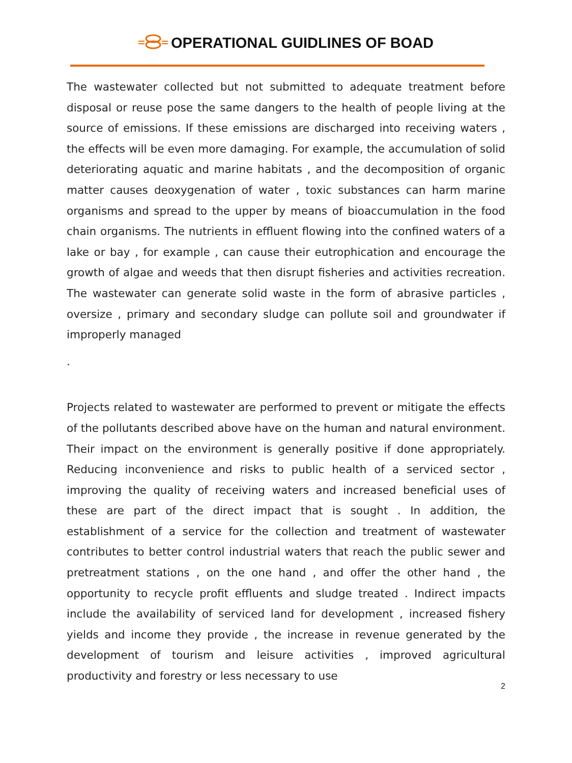OPERATIONAL GUIDLINES OF BOAD
The wastewater collected but not submitted to adequate treatment before disposal or reuse pose the same dangers to the health of people living at the source of emissions. If these emissions are discharged into receiving waters , the effects will be even more damaging. For example, the accumulation of solid deteriorating aquatic and marine habitats , and the decomposition of organic matter causes deoxygenation of water , toxic substances can harm marine organisms and spread to the upper by means of bioaccumulation in the food chain organisms. The nutrients in effluent flowing into the confined waters of a lake or bay , for example , can cause their eutrophication and encourage the growth of algae and weeds that then disrupt fisheries and activities recreation. The wastewater can generate solid waste in the form of abrasive particles , oversize , primary and secondary sludge can pollute soil and groundwater if improperly managed
.
Projects related to wastewater are performed to prevent or mitigate the effects of the pollutants described above have on the human and natural environment. Their impact on the environment is generally positive if done appropriately. Reducing inconvenience and risks to public health of a serviced sector , improving the quality of receiving waters and increased beneficial uses of these are part of the direct impact that is sought . In addition, the establishment of a service for the collection and treatment of wastewater contributes to better control industrial waters that reach the public sewer and pretreatment stations , on the one hand , and offer the other hand , the opportunity to recycle profit effluents and sludge treated . Indirect impacts include the availability of serviced land for development , increased fishery yields and income they provide , the increase in revenue generated by the development of tourism and leisure activities , improved agricultural productivity and forestry or less necessary to use
2